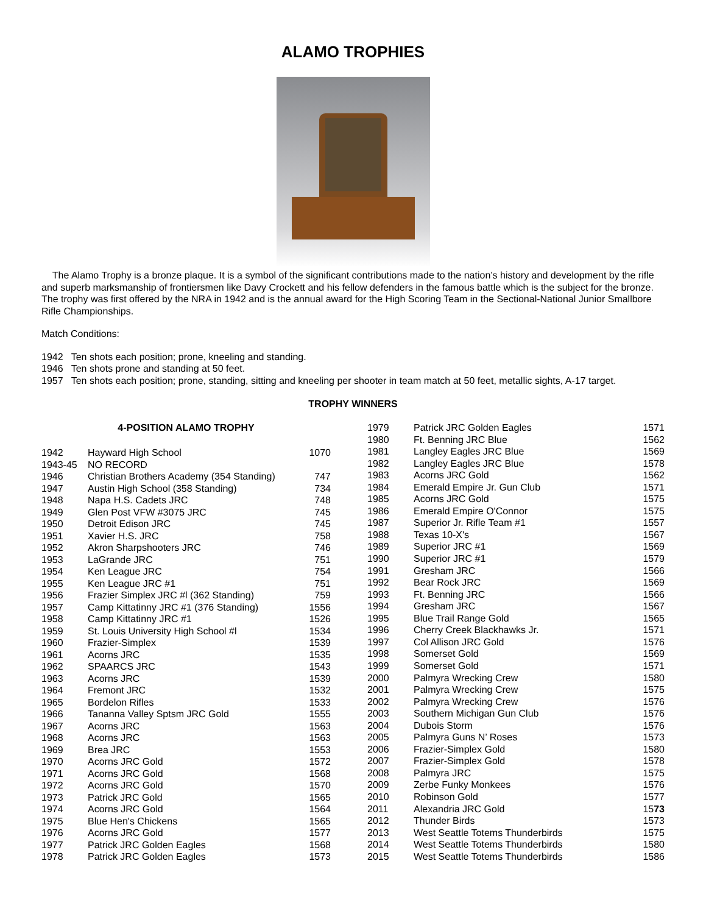ALAMO TROPHIES
The Alamo Trophy is a bronze plaque. It is a symbol of the significant contributions made to the nation’s history and development by the rifle and superb marksmanship of frontiersmen like Davy Crockett and his fellow defenders in the famous battle which is the subject for the bronze. The trophy was first offered by the NRA in 1942 and is the annual award for the High Scoring Team in the Sectional-National Junior Smallbore Rifle Championships.
Match Conditions:
1942 Ten shots each position; prone, kneeling and standing.
1946 Ten shots prone and standing at 50 feet.
1957 Ten shots each position; prone, standing, sitting and kneeling per shooter in team match at 50 feet, metallic sights, A-17 target.
TROPHY WINNERS
| 4-POSITION ALAMO TROPHY | | |
| --- | --- | --- |
| 1942 | Hayward High School | 1070 |
| 1943-45 | NO RECORD | |
| 1946 | Christian Brothers Academy (354 Standing) | 747 |
| 1947 | Austin High School (358 Standing) | 734 |
| 1948 | Napa H.S. Cadets JRC | 748 |
| 1949 | Glen Post VFW #3075 JRC | 745 |
| 1950 | Detroit Edison JRC | 745 |
| 1951 | Xavier H.S. JRC | 758 |
| 1952 | Akron Sharpshooters JRC | 746 |
| 1953 | LaGrande JRC | 751 |
| 1954 | Ken League JRC | 754 |
| 1955 | Ken League JRC #1 | 751 |
| 1956 | Frazier Simplex JRC #l (362 Standing) | 759 |
| 1957 | Camp Kittatinny JRC #1 (376 Standing) | 1556 |
| 1958 | Camp Kittatinny JRC #1 | 1526 |
| 1959 | St. Louis University High School #l | 1534 |
| 1960 | Frazier-Simplex | 1539 |
| 1961 | Acorns JRC | 1535 |
| 1962 | SPAARCS JRC | 1543 |
| 1963 | Acorns JRC | 1539 |
| 1964 | Fremont JRC | 1532 |
| 1965 | Bordelon Rifles | 1533 |
| 1966 | Tananna Valley Sptsm JRC Gold | 1555 |
| 1967 | Acorns JRC | 1563 |
| 1968 | Acorns JRC | 1563 |
| 1969 | Brea JRC | 1553 |
| 1970 | Acorns JRC Gold | 1572 |
| 1971 | Acorns JRC Gold | 1568 |
| 1972 | Acorns JRC Gold | 1570 |
| 1973 | Patrick JRC Gold | 1565 |
| 1974 | Acorns JRC Gold | 1564 |
| 1975 | Blue Hen's Chickens | 1565 |
| 1976 | Acorns JRC Gold | 1577 |
| 1977 | Patrick JRC Golden Eagles | 1568 |
| 1978 | Patrick JRC Golden Eagles | 1573 |
| 1979 | Patrick JRC Golden Eagles | 1571 |
| 1980 | Ft. Benning JRC Blue | 1562 |
| 1981 | Langley Eagles JRC Blue | 1569 |
| 1982 | Langley Eagles JRC Blue | 1578 |
| 1983 | Acorns JRC Gold | 1562 |
| 1984 | Emerald Empire Jr. Gun Club | 1571 |
| 1985 | Acorns JRC Gold | 1575 |
| 1986 | Emerald Empire O'Connor | 1575 |
| 1987 | Superior Jr. Rifle Team #1 | 1557 |
| 1988 | Texas 10-X's | 1567 |
| 1989 | Superior JRC #1 | 1569 |
| 1990 | Superior JRC #1 | 1579 |
| 1991 | Gresham JRC | 1566 |
| 1992 | Bear Rock JRC | 1569 |
| 1993 | Ft. Benning JRC | 1566 |
| 1994 | Gresham JRC | 1567 |
| 1995 | Blue Trail Range Gold | 1565 |
| 1996 | Cherry Creek Blackhawks Jr. | 1571 |
| 1997 | Col Allison JRC Gold | 1576 |
| 1998 | Somerset Gold | 1569 |
| 1999 | Somerset Gold | 1571 |
| 2000 | Palmyra Wrecking Crew | 1580 |
| 2001 | Palmyra Wrecking Crew | 1575 |
| 2002 | Palmyra Wrecking Crew | 1576 |
| 2003 | Southern Michigan Gun Club | 1576 |
| 2004 | Dubois Storm | 1576 |
| 2005 | Palmyra Guns N’ Roses | 1573 |
| 2006 | Frazier-Simplex Gold | 1580 |
| 2007 | Frazier-Simplex Gold | 1578 |
| 2008 | Palmyra JRC | 1575 |
| 2009 | Zerbe Funky Monkees | 1576 |
| 2010 | Robinson Gold | 1577 |
| 2011 | Alexandria JRC Gold | 15 73 |
| 2012 | Thunder Birds | 1573 |
| 2013 | West Seattle Totems Thunderbirds | 1575 |
| 2014 | West Seattle Totems Thunderbirds | 1580 |
| 2015 | West Seattle Totems Thunderbirds | 1586 |